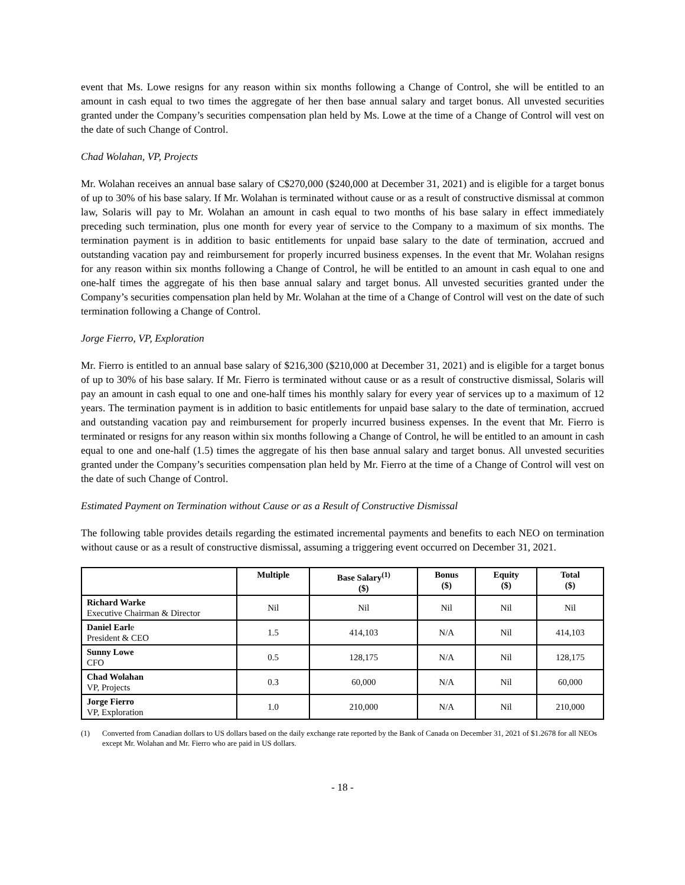event that Ms. Lowe resigns for any reason within six months following a Change of Control, she will be entitled to an amount in cash equal to two times the aggregate of her then base annual salary and target bonus. All unvested securities granted under the Company’s securities compensation plan held by Ms. Lowe at the time of a Change of Control will vest on the date of such Change of Control.
Chad Wolahan, VP, Projects
Mr. Wolahan receives an annual base salary of C$270,000 ($240,000 at December 31, 2021) and is eligible for a target bonus of up to 30% of his base salary. If Mr. Wolahan is terminated without cause or as a result of constructive dismissal at common law, Solaris will pay to Mr. Wolahan an amount in cash equal to two months of his base salary in effect immediately preceding such termination, plus one month for every year of service to the Company to a maximum of six months. The termination payment is in addition to basic entitlements for unpaid base salary to the date of termination, accrued and outstanding vacation pay and reimbursement for properly incurred business expenses. In the event that Mr. Wolahan resigns for any reason within six months following a Change of Control, he will be entitled to an amount in cash equal to one and one-half times the aggregate of his then base annual salary and target bonus. All unvested securities granted under the Company’s securities compensation plan held by Mr. Wolahan at the time of a Change of Control will vest on the date of such termination following a Change of Control.
Jorge Fierro, VP, Exploration
Mr. Fierro is entitled to an annual base salary of $216,300 ($210,000 at December 31, 2021) and is eligible for a target bonus of up to 30% of his base salary. If Mr. Fierro is terminated without cause or as a result of constructive dismissal, Solaris will pay an amount in cash equal to one and one-half times his monthly salary for every year of services up to a maximum of 12 years. The termination payment is in addition to basic entitlements for unpaid base salary to the date of termination, accrued and outstanding vacation pay and reimbursement for properly incurred business expenses. In the event that Mr. Fierro is terminated or resigns for any reason within six months following a Change of Control, he will be entitled to an amount in cash equal to one and one-half (1.5) times the aggregate of his then base annual salary and target bonus. All unvested securities granted under the Company’s securities compensation plan held by Mr. Fierro at the time of a Change of Control will vest on the date of such Change of Control.
Estimated Payment on Termination without Cause or as a Result of Constructive Dismissal
The following table provides details regarding the estimated incremental payments and benefits to each NEO on termination without cause or as a result of constructive dismissal, assuming a triggering event occurred on December 31, 2021.
| | Multiple | Base Salary<sup>(1)</sup> ($) | Bonus ($) | Equity ($) | Total ($) |
| --- | --- | --- | --- | --- | --- |
| Richard Warke Executive Chairman & Director | Nil | Nil | Nil | Nil | Nil |
| Daniel Earl e President & CEO | 1.5 | 414,103 | N/A | Nil | 414,103 |
| Sunny Lowe CFO | 0.5 | 128,175 | N/A | Nil | 128,175 |
| Chad Wolahan VP, Projects | 0.3 | 60,000 | N/A | Nil | 60,000 |
| Jorge Fierro VP, Exploration | 1.0 | 210,000 | N/A | Nil | 210,000 |
(1) Converted from Canadian dollars to US dollars based on the daily exchange rate reported by the Bank of Canada on December 31, 2021 of $1.2678 for all NEOs except Mr. Wolahan and Mr. Fierro who are paid in US dollars.
- 18 -